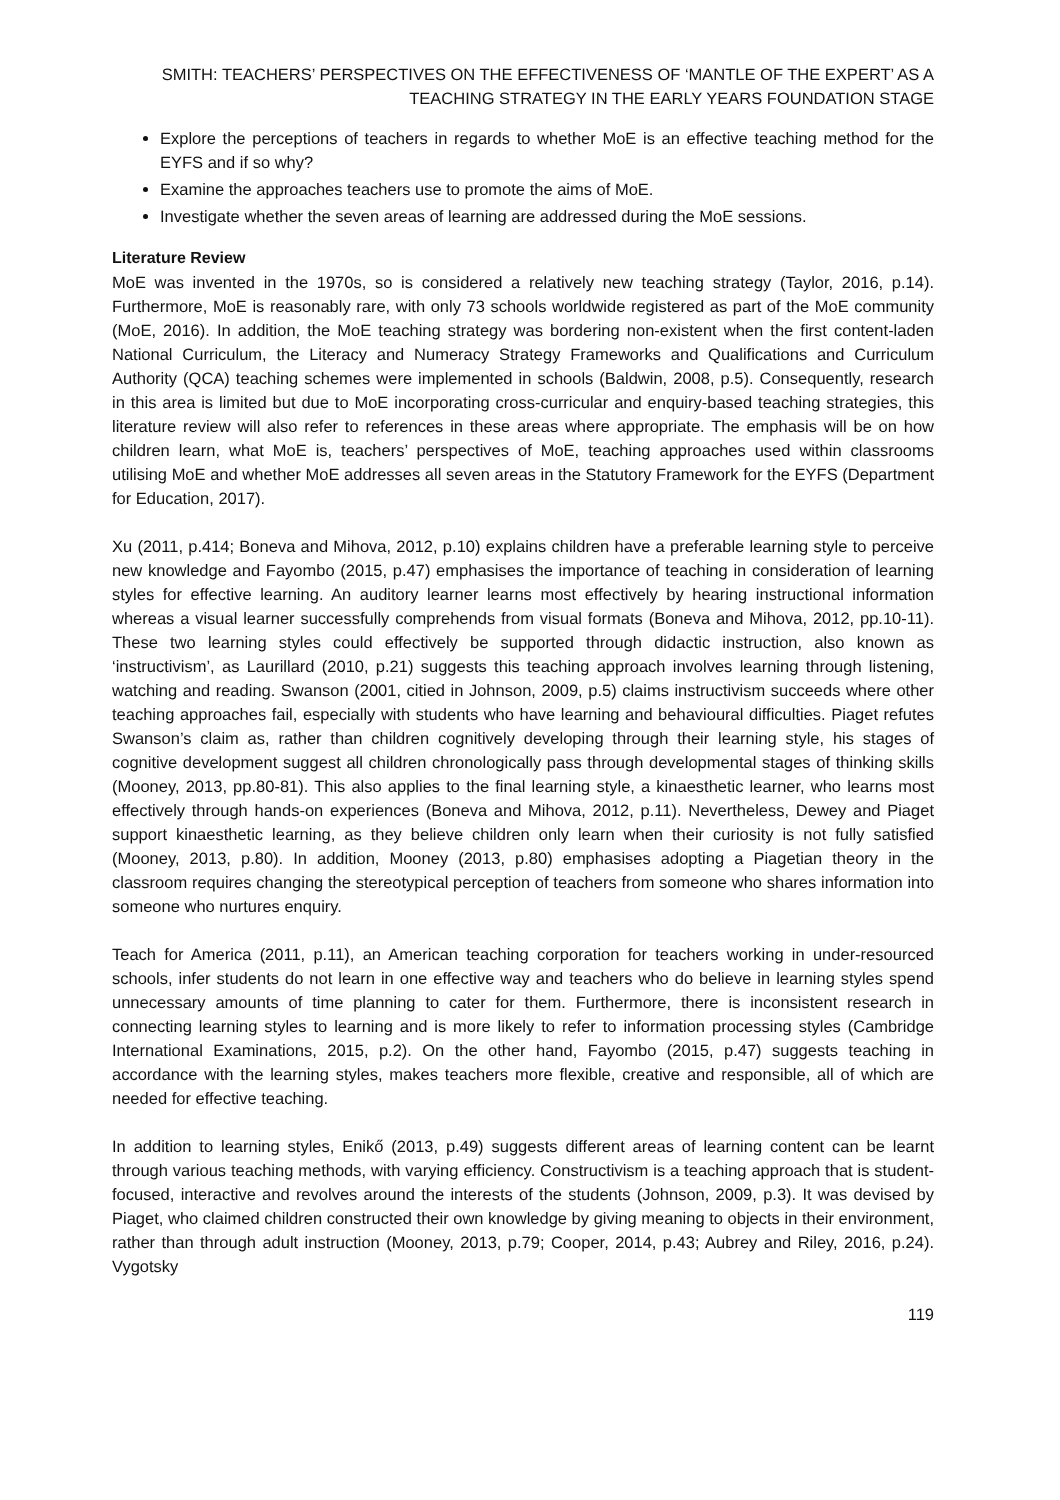SMITH: TEACHERS’ PERSPECTIVES ON THE EFFECTIVENESS OF ‘MANTLE OF THE EXPERT’ AS A TEACHING STRATEGY IN THE EARLY YEARS FOUNDATION STAGE
Explore the perceptions of teachers in regards to whether MoE is an effective teaching method for the EYFS and if so why?
Examine the approaches teachers use to promote the aims of MoE.
Investigate whether the seven areas of learning are addressed during the MoE sessions.
Literature Review
MoE was invented in the 1970s, so is considered a relatively new teaching strategy (Taylor, 2016, p.14). Furthermore, MoE is reasonably rare, with only 73 schools worldwide registered as part of the MoE community (MoE, 2016). In addition, the MoE teaching strategy was bordering non-existent when the first content-laden National Curriculum, the Literacy and Numeracy Strategy Frameworks and Qualifications and Curriculum Authority (QCA) teaching schemes were implemented in schools (Baldwin, 2008, p.5). Consequently, research in this area is limited but due to MoE incorporating cross-curricular and enquiry-based teaching strategies, this literature review will also refer to references in these areas where appropriate. The emphasis will be on how children learn, what MoE is, teachers’ perspectives of MoE, teaching approaches used within classrooms utilising MoE and whether MoE addresses all seven areas in the Statutory Framework for the EYFS (Department for Education, 2017).
Xu (2011, p.414; Boneva and Mihova, 2012, p.10) explains children have a preferable learning style to perceive new knowledge and Fayombo (2015, p.47) emphasises the importance of teaching in consideration of learning styles for effective learning. An auditory learner learns most effectively by hearing instructional information whereas a visual learner successfully comprehends from visual formats (Boneva and Mihova, 2012, pp.10-11). These two learning styles could effectively be supported through didactic instruction, also known as ‘instructivism’, as Laurillard (2010, p.21) suggests this teaching approach involves learning through listening, watching and reading. Swanson (2001, citied in Johnson, 2009, p.5) claims instructivism succeeds where other teaching approaches fail, especially with students who have learning and behavioural difficulties. Piaget refutes Swanson’s claim as, rather than children cognitively developing through their learning style, his stages of cognitive development suggest all children chronologically pass through developmental stages of thinking skills (Mooney, 2013, pp.80-81). This also applies to the final learning style, a kinaesthetic learner, who learns most effectively through hands-on experiences (Boneva and Mihova, 2012, p.11). Nevertheless, Dewey and Piaget support kinaesthetic learning, as they believe children only learn when their curiosity is not fully satisfied (Mooney, 2013, p.80). In addition, Mooney (2013, p.80) emphasises adopting a Piagetian theory in the classroom requires changing the stereotypical perception of teachers from someone who shares information into someone who nurtures enquiry.
Teach for America (2011, p.11), an American teaching corporation for teachers working in under-resourced schools, infer students do not learn in one effective way and teachers who do believe in learning styles spend unnecessary amounts of time planning to cater for them. Furthermore, there is inconsistent research in connecting learning styles to learning and is more likely to refer to information processing styles (Cambridge International Examinations, 2015, p.2). On the other hand, Fayombo (2015, p.47) suggests teaching in accordance with the learning styles, makes teachers more flexible, creative and responsible, all of which are needed for effective teaching.
In addition to learning styles, Enikő (2013, p.49) suggests different areas of learning content can be learnt through various teaching methods, with varying efficiency. Constructivism is a teaching approach that is student-focused, interactive and revolves around the interests of the students (Johnson, 2009, p.3). It was devised by Piaget, who claimed children constructed their own knowledge by giving meaning to objects in their environment, rather than through adult instruction (Mooney, 2013, p.79; Cooper, 2014, p.43; Aubrey and Riley, 2016, p.24). Vygotsky
119